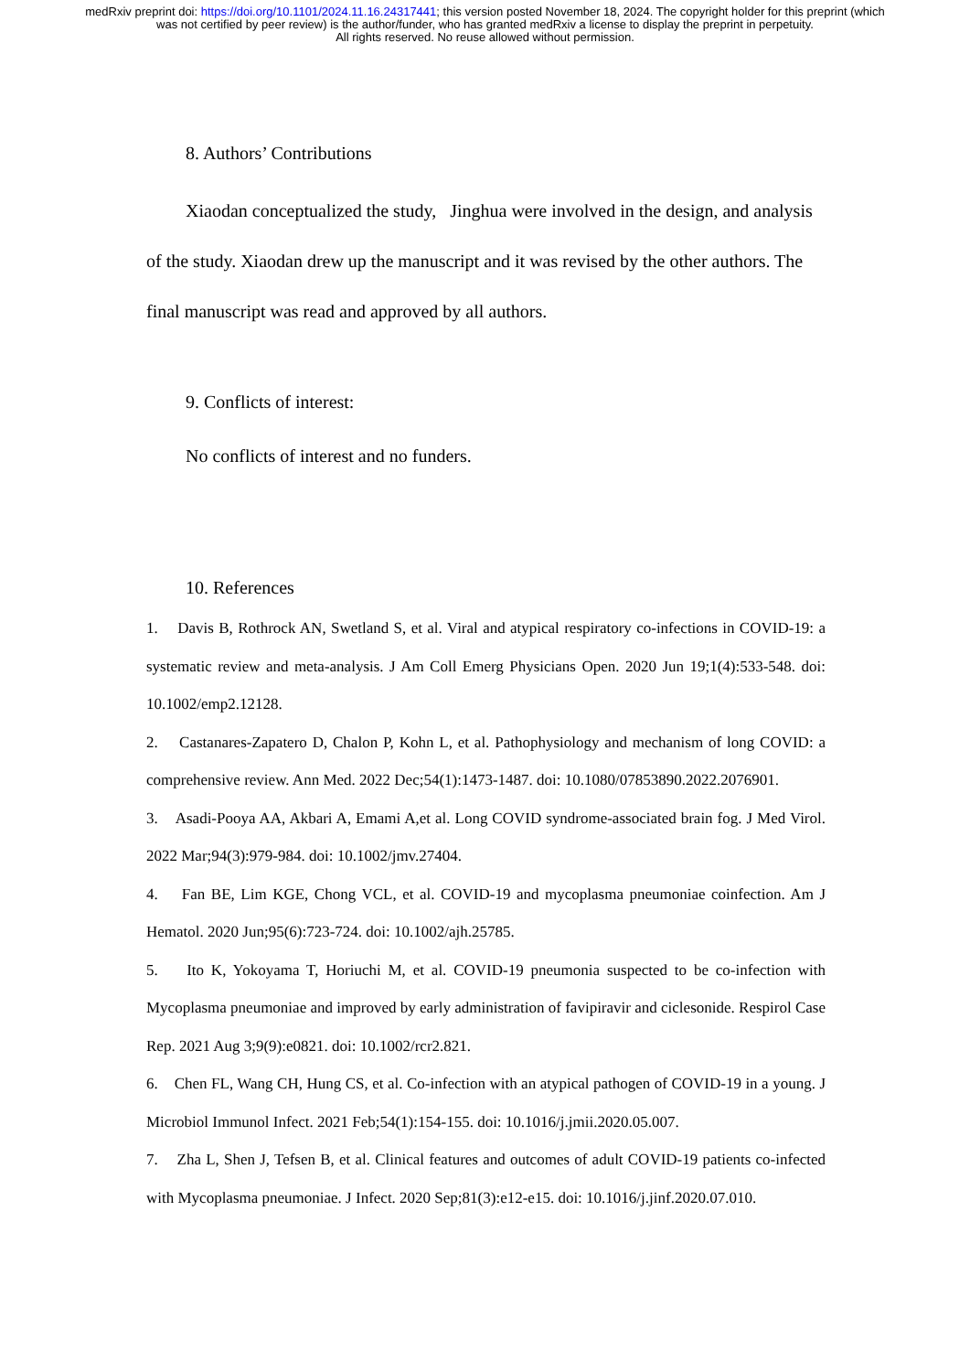medRxiv preprint doi: https://doi.org/10.1101/2024.11.16.24317441; this version posted November 18, 2024. The copyright holder for this preprint (which was not certified by peer review) is the author/funder, who has granted medRxiv a license to display the preprint in perpetuity.
All rights reserved. No reuse allowed without permission.
8. Authors’ Contributions
Xiaodan conceptualized the study, Jinghua were involved in the design, and analysis of the study. Xiaodan drew up the manuscript and it was revised by the other authors. The final manuscript was read and approved by all authors.
9. Conflicts of interest:
No conflicts of interest and no funders.
10. References
1. Davis B, Rothrock AN, Swetland S, et al. Viral and atypical respiratory co-infections in COVID-19: a systematic review and meta-analysis. J Am Coll Emerg Physicians Open. 2020 Jun 19;1(4):533-548. doi: 10.1002/emp2.12128.
2. Castanares-Zapatero D, Chalon P, Kohn L, et al. Pathophysiology and mechanism of long COVID: a comprehensive review. Ann Med. 2022 Dec;54(1):1473-1487. doi: 10.1080/07853890.2022.2076901.
3. Asadi-Pooya AA, Akbari A, Emami A,et al. Long COVID syndrome-associated brain fog. J Med Virol. 2022 Mar;94(3):979-984. doi: 10.1002/jmv.27404.
4. Fan BE, Lim KGE, Chong VCL, et al. COVID-19 and mycoplasma pneumoniae coinfection. Am J Hematol. 2020 Jun;95(6):723-724. doi: 10.1002/ajh.25785.
5. Ito K, Yokoyama T, Horiuchi M, et al. COVID-19 pneumonia suspected to be co-infection with Mycoplasma pneumoniae and improved by early administration of favipiravir and ciclesonide. Respirol Case Rep. 2021 Aug 3;9(9):e0821. doi: 10.1002/rcr2.821.
6. Chen FL, Wang CH, Hung CS, et al. Co-infection with an atypical pathogen of COVID-19 in a young. J Microbiol Immunol Infect. 2021 Feb;54(1):154-155. doi: 10.1016/j.jmii.2020.05.007.
7. Zha L, Shen J, Tefsen B, et al. Clinical features and outcomes of adult COVID-19 patients co-infected with Mycoplasma pneumoniae. J Infect. 2020 Sep;81(3):e12-e15. doi: 10.1016/j.jinf.2020.07.010.